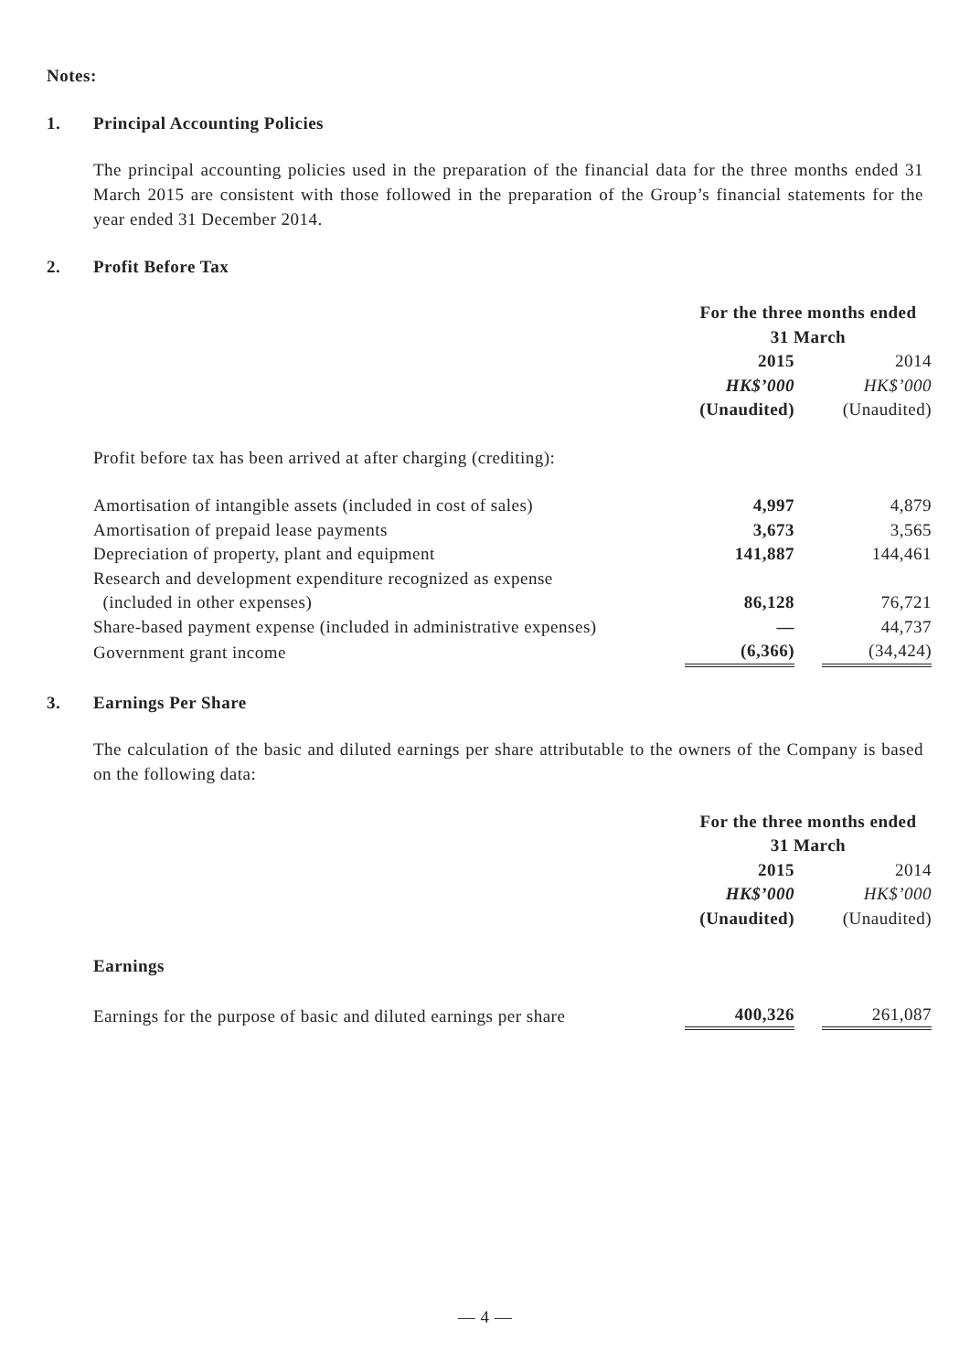Notes:
1. Principal Accounting Policies
The principal accounting policies used in the preparation of the financial data for the three months ended 31 March 2015 are consistent with those followed in the preparation of the Group’s financial statements for the year ended 31 December 2014.
2. Profit Before Tax
| | For the three months ended 31 March | | |
| | 2015 | | 2014 |
| | HK$’000 | | HK$’000 |
| | (Unaudited) | | (Unaudited) |
| Profit before tax has been arrived at after charging (crediting): | | | |
| Amortisation of intangible assets (included in cost of sales) | 4,997 | | 4,879 |
| Amortisation of prepaid lease payments | 3,673 | | 3,565 |
| Depreciation of property, plant and equipment | 141,887 | | 144,461 |
| Research and development expenditure recognized as expense (included in other expenses) | 86,128 | | 76,721 |
| Share-based payment expense (included in administrative expenses) | — | | 44,737 |
| Government grant income | (6,366) | | (34,424) |
3. Earnings Per Share
The calculation of the basic and diluted earnings per share attributable to the owners of the Company is based on the following data:
| | For the three months ended 31 March | | |
| | 2015 | | 2014 |
| | HK$’000 | | HK$’000 |
| | (Unaudited) | | (Unaudited) |
| Earnings | | | |
| Earnings for the purpose of basic and diluted earnings per share | 400,326 | | 261,087 |
— 4 —